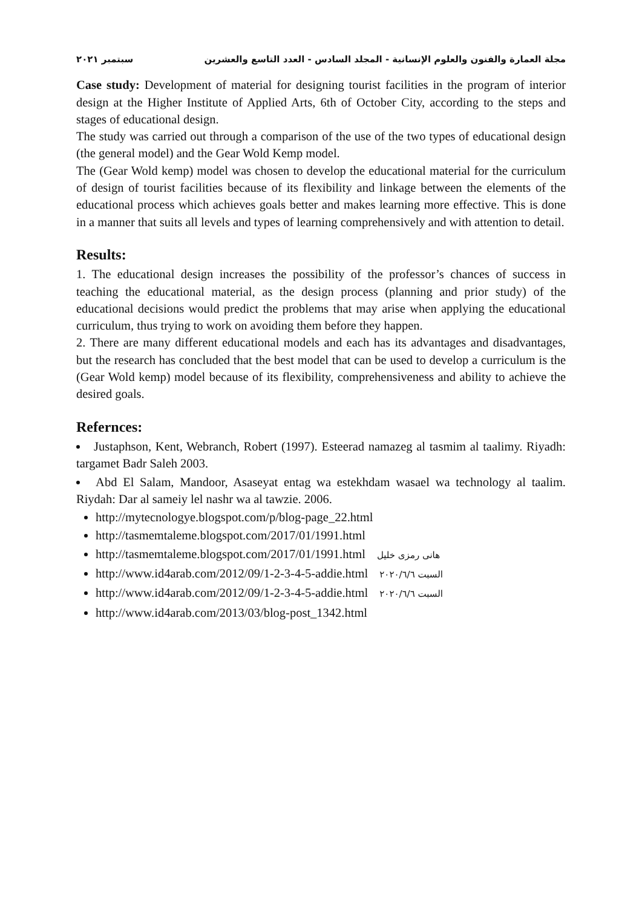مجلة العمارة والفنون والعلوم الإنسانية - المجلد السادس - العدد التاسع والعشرين سبتمبر ٢٠٢١
Case study: Development of material for designing tourist facilities in the program of interior design at the Higher Institute of Applied Arts, 6th of October City, according to the steps and stages of educational design.
The study was carried out through a comparison of the use of the two types of educational design (the general model) and the Gear Wold Kemp model.
The (Gear Wold kemp) model was chosen to develop the educational material for the curriculum of design of tourist facilities because of its flexibility and linkage between the elements of the educational process which achieves goals better and makes learning more effective. This is done in a manner that suits all levels and types of learning comprehensively and with attention to detail.
Results:
1. The educational design increases the possibility of the professor’s chances of success in teaching the educational material, as the design process (planning and prior study) of the educational decisions would predict the problems that may arise when applying the educational curriculum, thus trying to work on avoiding them before they happen.
2. There are many different educational models and each has its advantages and disadvantages, but the research has concluded that the best model that can be used to develop a curriculum is the (Gear Wold kemp) model because of its flexibility, comprehensiveness and ability to achieve the desired goals.
Refernces:
Justaphson, Kent, Webranch, Robert (1997). Esteerad namazeg al tasmim al taalimy. Riyadh: targamet Badr Saleh 2003.
Abd El Salam, Mandoor, Asaseyat entag wa estekhdam wasael wa technology al taalim. Riydah: Dar al sameiy lel nashr wa al tawzie. 2006.
http://mytecnologye.blogspot.com/p/blog-page_22.html
http://tasmemtaleme.blogspot.com/2017/01/1991.html
http://tasmemtaleme.blogspot.com/2017/01/1991.html هانى رمزى خليل
http://www.id4arab.com/2012/09/1-2-3-4-5-addie.html السبت ٢٠٢٠/٦/٦
http://www.id4arab.com/2012/09/1-2-3-4-5-addie.html السبت ٢٠٢٠/٦/٦
http://www.id4arab.com/2013/03/blog-post_1342.html